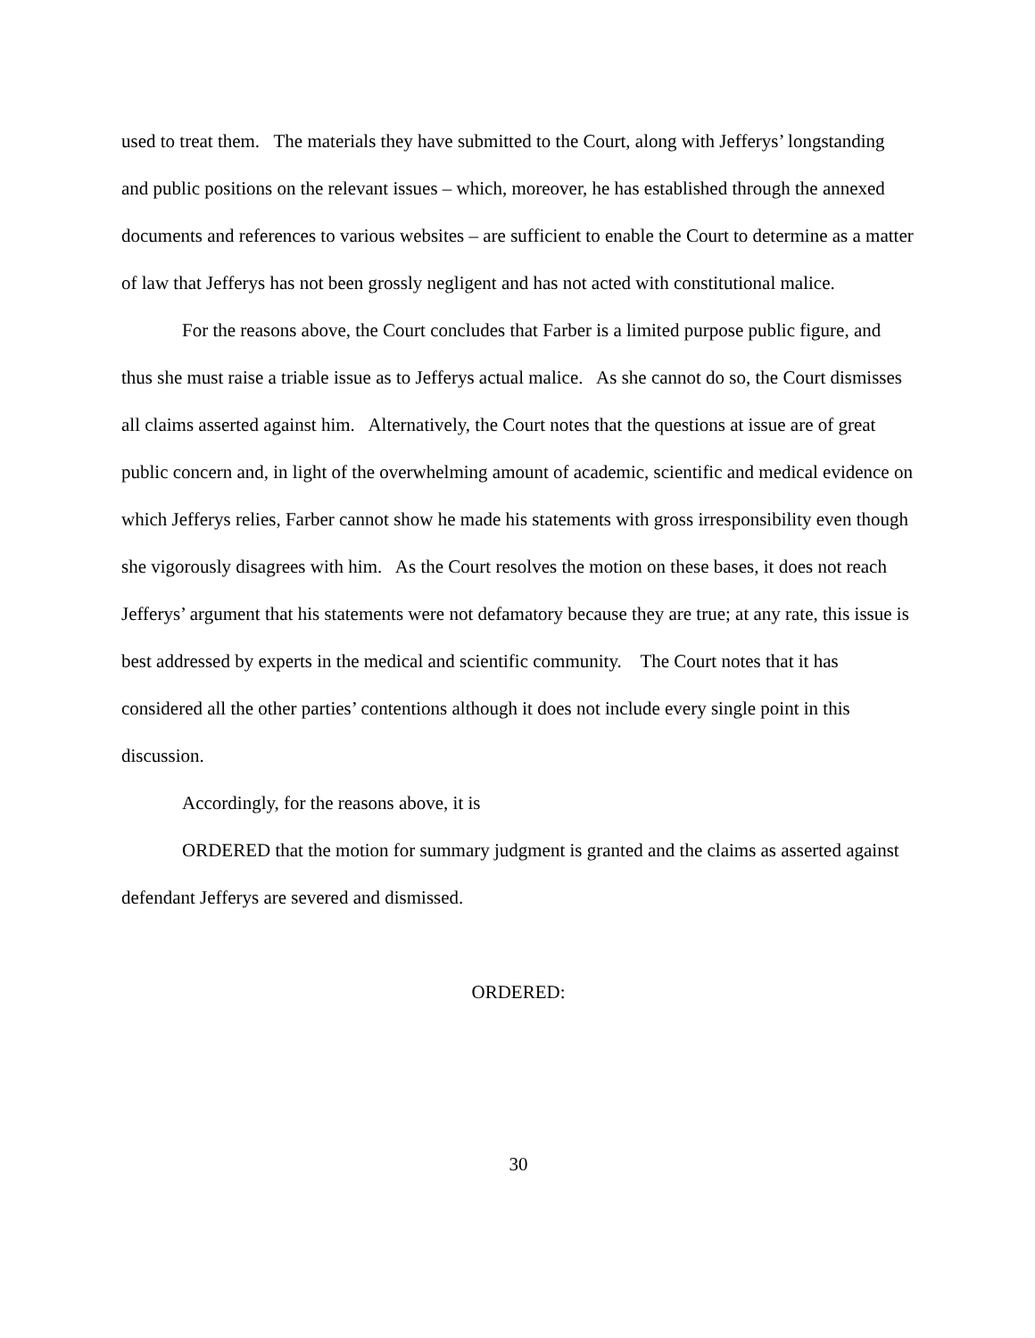used to treat them. The materials they have submitted to the Court, along with Jefferys’ longstanding and public positions on the relevant issues – which, moreover, he has established through the annexed documents and references to various websites – are sufficient to enable the Court to determine as a matter of law that Jefferys has not been grossly negligent and has not acted with constitutional malice.
For the reasons above, the Court concludes that Farber is a limited purpose public figure, and thus she must raise a triable issue as to Jefferys actual malice. As she cannot do so, the Court dismisses all claims asserted against him. Alternatively, the Court notes that the questions at issue are of great public concern and, in light of the overwhelming amount of academic, scientific and medical evidence on which Jefferys relies, Farber cannot show he made his statements with gross irresponsibility even though she vigorously disagrees with him. As the Court resolves the motion on these bases, it does not reach Jefferys’ argument that his statements were not defamatory because they are true; at any rate, this issue is best addressed by experts in the medical and scientific community. The Court notes that it has considered all the other parties’ contentions although it does not include every single point in this discussion.
Accordingly, for the reasons above, it is
ORDERED that the motion for summary judgment is granted and the claims as asserted against defendant Jefferys are severed and dismissed.
ORDERED:
30